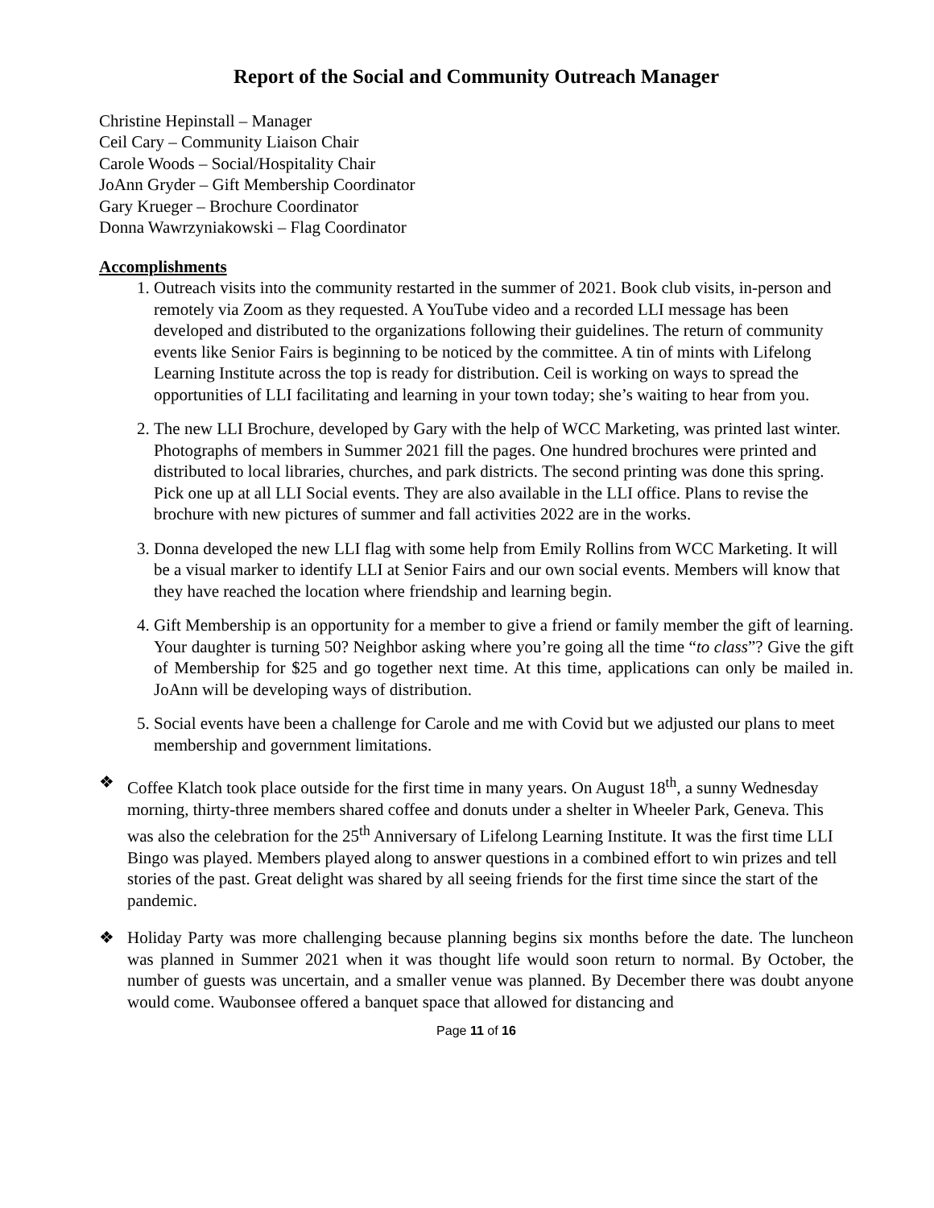Report of the Social and Community Outreach Manager
Christine Hepinstall – Manager
Ceil Cary – Community Liaison Chair
Carole Woods – Social/Hospitality Chair
JoAnn Gryder – Gift Membership Coordinator
Gary Krueger – Brochure Coordinator
Donna Wawrzyniakowski – Flag Coordinator
Accomplishments
1. Outreach visits into the community restarted in the summer of 2021. Book club visits, in-person and remotely via Zoom as they requested. A YouTube video and a recorded LLI message has been developed and distributed to the organizations following their guidelines. The return of community events like Senior Fairs is beginning to be noticed by the committee. A tin of mints with Lifelong Learning Institute across the top is ready for distribution. Ceil is working on ways to spread the opportunities of LLI facilitating and learning in your town today; she’s waiting to hear from you.
2. The new LLI Brochure, developed by Gary with the help of WCC Marketing, was printed last winter. Photographs of members in Summer 2021 fill the pages. One hundred brochures were printed and distributed to local libraries, churches, and park districts. The second printing was done this spring. Pick one up at all LLI Social events. They are also available in the LLI office. Plans to revise the brochure with new pictures of summer and fall activities 2022 are in the works.
3. Donna developed the new LLI flag with some help from Emily Rollins from WCC Marketing. It will be a visual marker to identify LLI at Senior Fairs and our own social events. Members will know that they have reached the location where friendship and learning begin.
4. Gift Membership is an opportunity for a member to give a friend or family member the gift of learning. Your daughter is turning 50? Neighbor asking where you’re going all the time “to class”? Give the gift of Membership for $25 and go together next time. At this time, applications can only be mailed in. JoAnn will be developing ways of distribution.
5. Social events have been a challenge for Carole and me with Covid but we adjusted our plans to meet membership and government limitations.
❖ Coffee Klatch took place outside for the first time in many years. On August 18<sup>th</sup>, a sunny Wednesday morning, thirty-three members shared coffee and donuts under a shelter in Wheeler Park, Geneva. This was also the celebration for the 25<sup>th</sup> Anniversary of Lifelong Learning Institute. It was the first time LLI Bingo was played. Members played along to answer questions in a combined effort to win prizes and tell stories of the past. Great delight was shared by all seeing friends for the first time since the start of the pandemic.
❖ Holiday Party was more challenging because planning begins six months before the date. The luncheon was planned in Summer 2021 when it was thought life would soon return to normal. By October, the number of guests was uncertain, and a smaller venue was planned. By December there was doubt anyone would come. Waubonsee offered a banquet space that allowed for distancing and
Page 11 of 16